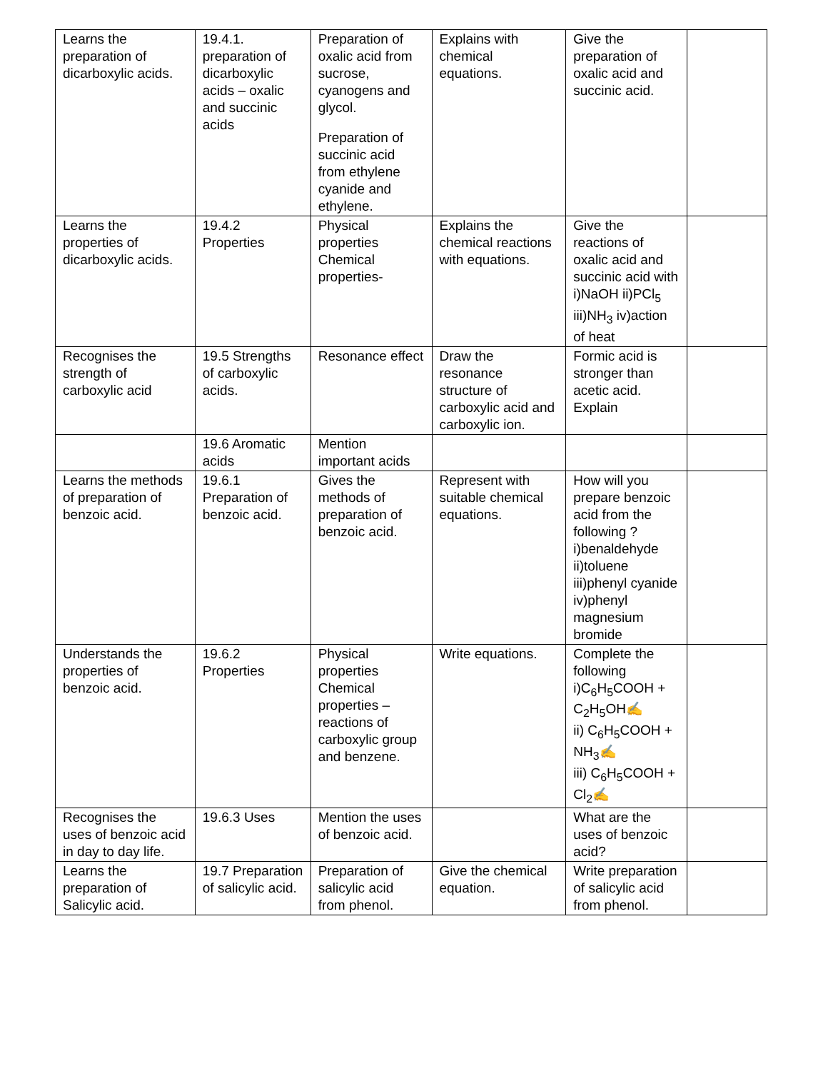| Learns the preparation of dicarboxylic acids. | 19.4.1. preparation of dicarboxylic acids – oxalic and succinic acids | Preparation of oxalic acid from sucrose, cyanogens and glycol. Preparation of succinic acid from ethylene cyanide and ethylene. | Explains with chemical equations. | Give the preparation of oxalic acid and succinic acid. | |
| Learns the properties of dicarboxylic acids. | 19.4.2 Properties | Physical properties Chemical properties- | Explains the chemical reactions with equations. | Give the reactions of oxalic acid and succinic acid with i)NaOH ii)PCl<sub>5</sub> iii)NH<sub>3</sub> iv)action of heat | |
| Recognises the strength of carboxylic acid | 19.5 Strengths of carboxylic acids. | Resonance effect | Draw the resonance structure of carboxylic acid and carboxylic ion. | Formic acid is stronger than acetic acid. Explain | |
| | 19.6 Aromatic acids | Mention important acids | | | |
| Learns the methods of preparation of benzoic acid. | 19.6.1 Preparation of benzoic acid. | Gives the methods of preparation of benzoic acid. | Represent with suitable chemical equations. | How will you prepare benzoic acid from the following ? i)benaldehyde ii)toluene iii)phenyl cyanide iv)phenyl magnesium bromide | |
| Understands the properties of benzoic acid. | 19.6.2 Properties | Physical properties Chemical properties – reactions of carboxylic group and benzene. | Write equations. | Complete the following i)C<sub>6</sub>H<sub>5</sub>COOH + C<sub>2</sub>H<sub>5</sub>OH✍ ii) C<sub>6</sub>H<sub>5</sub>COOH + NH<sub>3</sub>✍ iii) C<sub>6</sub>H<sub>5</sub>COOH + Cl<sub>2</sub>✍ | |
| Recognises the uses of benzoic acid in day to day life. | 19.6.3 Uses | Mention the uses of benzoic acid. | | What are the uses of benzoic acid? | |
| Learns the preparation of Salicylic acid. | 19.7 Preparation of salicylic acid. | Preparation of salicylic acid from phenol. | Give the chemical equation. | Write preparation of salicylic acid from phenol. | |